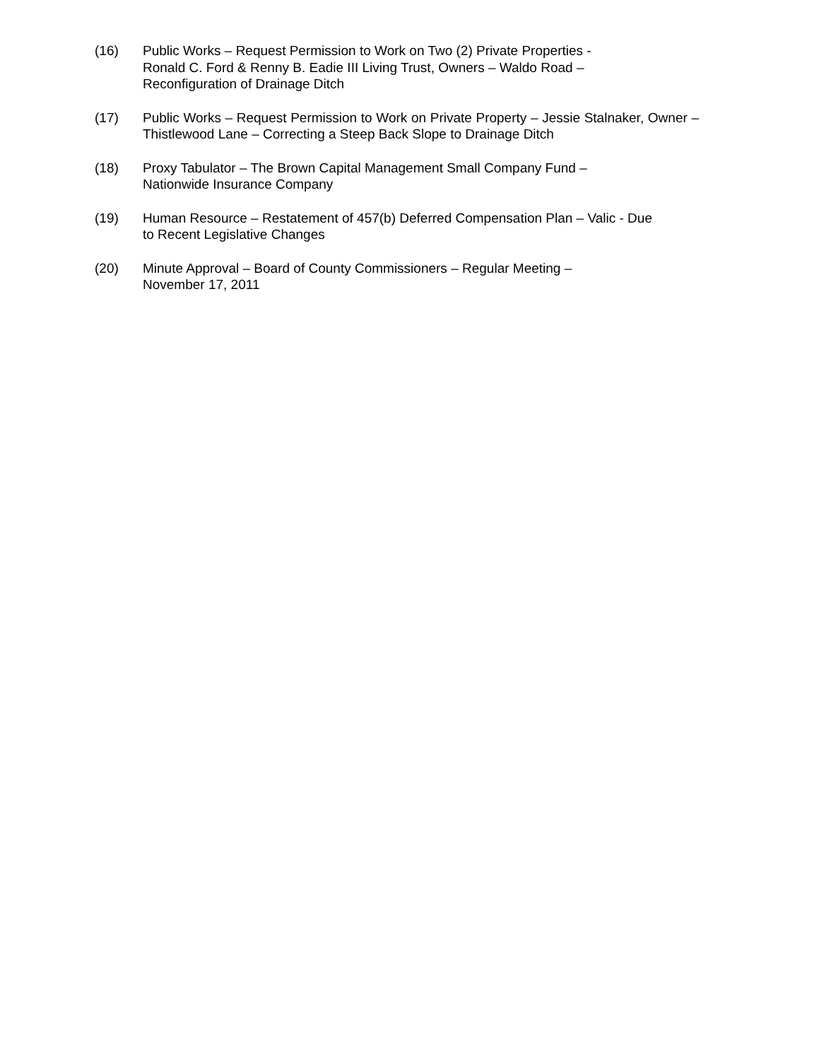(16) Public Works – Request Permission to Work on Two (2) Private Properties -
Ronald C. Ford & Renny B. Eadie III Living Trust, Owners – Waldo Road –
Reconfiguration of Drainage Ditch
(17) Public Works – Request Permission to Work on Private Property – Jessie Stalnaker, Owner – Thistlewood Lane – Correcting a Steep Back Slope to Drainage Ditch
(18) Proxy Tabulator – The Brown Capital Management Small Company Fund –
Nationwide Insurance Company
(19) Human Resource – Restatement of 457(b) Deferred Compensation Plan – Valic - Due
to Recent Legislative Changes
(20) Minute Approval – Board of County Commissioners – Regular Meeting –
November 17, 2011